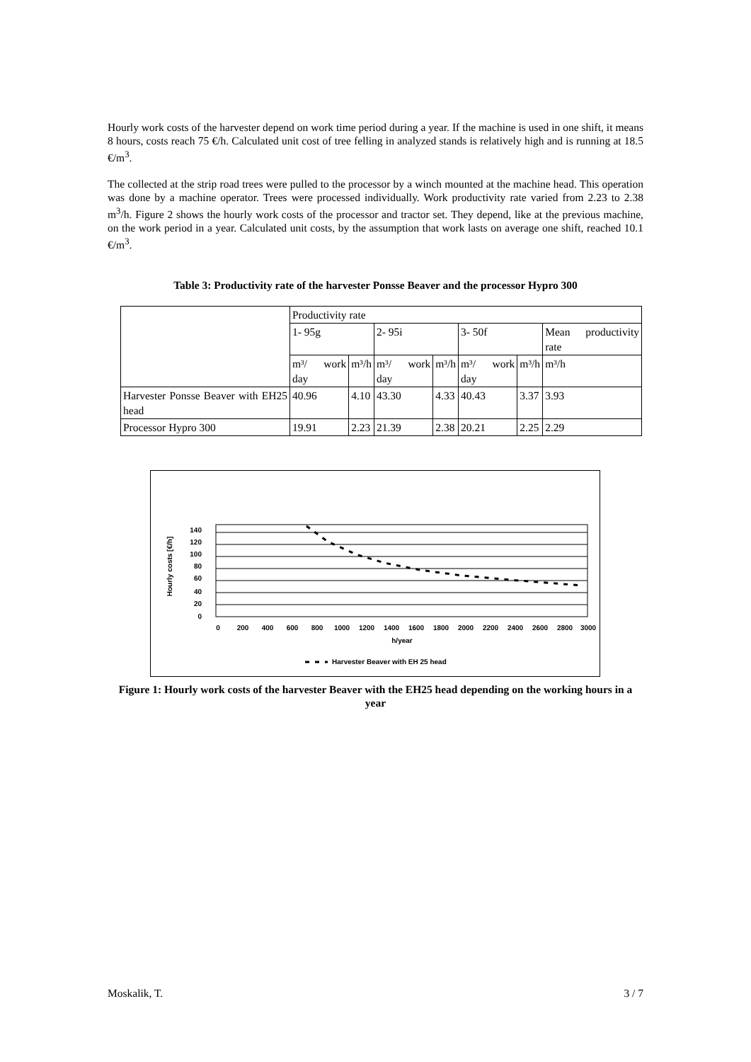Hourly work costs of the harvester depend on work time period during a year. If the machine is used in one shift, it means 8 hours, costs reach 75 €/h. Calculated unit cost of tree felling in analyzed stands is relatively high and is running at 18.5 €/m<sup>3</sup>.
The collected at the strip road trees were pulled to the processor by a winch mounted at the machine head. This operation was done by a machine operator. Trees were processed individually. Work productivity rate varied from 2.23 to 2.38 m<sup>3</sup>/h. Figure 2 shows the hourly work costs of the processor and tractor set. They depend, like at the previous machine, on the work period in a year. Calculated unit costs, by the assumption that work lasts on average one shift, reached 10.1 €/m<sup>3</sup>.
Table 3: Productivity rate of the harvester Ponsse Beaver and the processor Hypro 300
| | Productivity rate | | | | | | |
| | 1- 95g | | 2- 95i | | 3- 50f | | Mean productivity rate |
| | m³/ work day | m³/h | m³/ work day | m³/h | m³/ work day | m³/h | m³/h |
| Harvester Ponsse Beaver with EH25 head | 40.96 | 4.10 | 43.30 | 4.33 | 40.43 | 3.37 | 3.93 |
| Processor Hypro 300 | 19.91 | 2.23 | 21.39 | 2.38 | 20.21 | 2.25 | 2.29 |
Hourly costs [€/h]
140
120
100
80
60
40
20
0
0
200
400
600
800
1000
1200
1400
1600
1800
2000
2200
2400
2600
2800
3000
h/year
Harvester Beaver with EH 25 head
Figure 1: Hourly work costs of the harvester Beaver with the EH25 head depending on the working hours in a year
Moskalik, T. 3 / 7